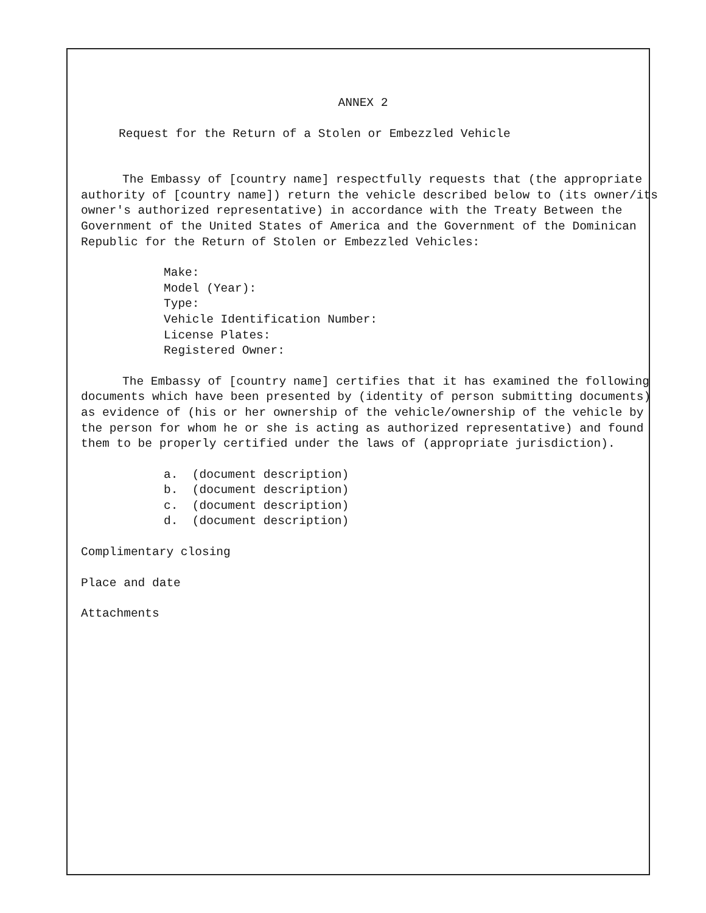ANNEX 2
Request for the Return of a Stolen or Embezzled Vehicle
The Embassy of [country name] respectfully requests that (the appropriate authority of [country name]) return the vehicle described below to (its owner/its owner's authorized representative) in accordance with the Treaty Between the Government of the United States of America and the Government of the Dominican Republic for the Return of Stolen or Embezzled Vehicles:
Make:
Model (Year):
Type:
Vehicle Identification Number:
License Plates:
Registered Owner:
The Embassy of [country name] certifies that it has examined the following documents which have been presented by (identity of person submitting documents) as evidence of (his or her ownership of the vehicle/ownership of the vehicle by the person for whom he or she is acting as authorized representative) and found them to be properly certified under the laws of (appropriate jurisdiction).
a. (document description)
b. (document description)
c. (document description)
d. (document description)
Complimentary closing
Place and date
Attachments